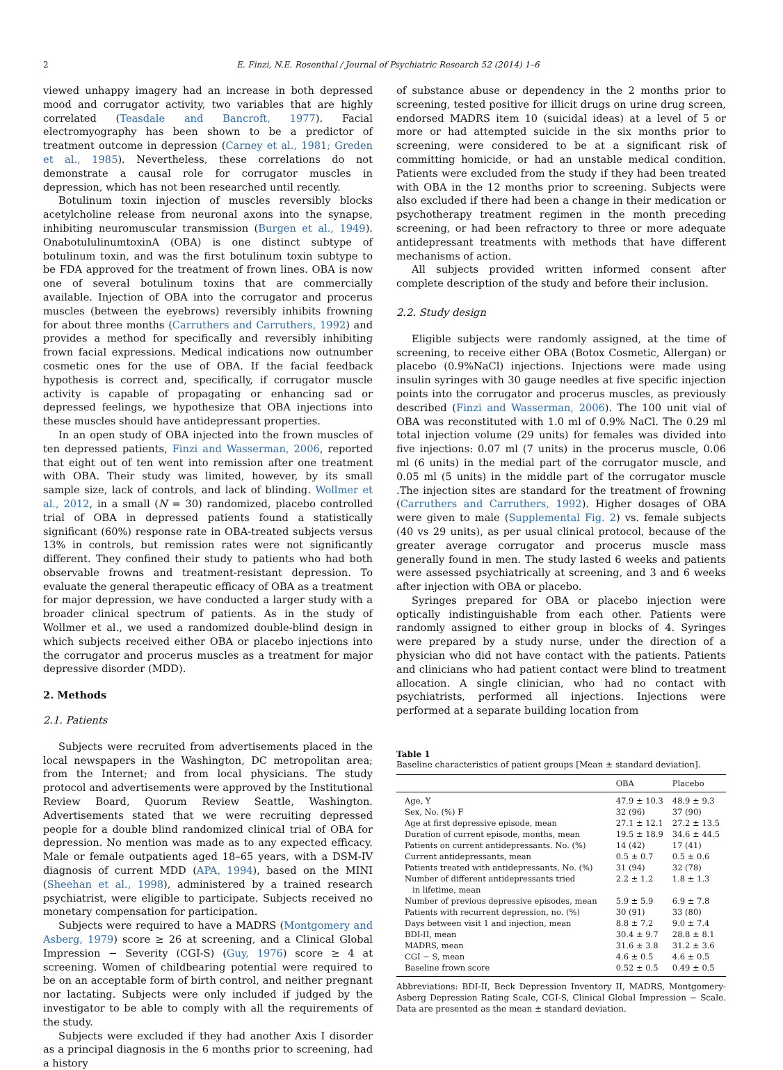2 E. Finzi, N.E. Rosenthal / Journal of Psychiatric Research 52 (2014) 1–6
viewed unhappy imagery had an increase in both depressed mood and corrugator activity, two variables that are highly correlated (Teasdale and Bancroft, 1977). Facial electromyography has been shown to be a predictor of treatment outcome in depression (Carney et al., 1981; Greden et al., 1985). Nevertheless, these correlations do not demonstrate a causal role for corrugator muscles in depression, which has not been researched until recently.
Botulinum toxin injection of muscles reversibly blocks acetylcholine release from neuronal axons into the synapse, inhibiting neuromuscular transmission (Burgen et al., 1949). OnabotululinumtoxinA (OBA) is one distinct subtype of botulinum toxin, and was the first botulinum toxin subtype to be FDA approved for the treatment of frown lines. OBA is now one of several botulinum toxins that are commercially available. Injection of OBA into the corrugator and procerus muscles (between the eyebrows) reversibly inhibits frowning for about three months (Carruthers and Carruthers, 1992) and provides a method for specifically and reversibly inhibiting frown facial expressions. Medical indications now outnumber cosmetic ones for the use of OBA. If the facial feedback hypothesis is correct and, specifically, if corrugator muscle activity is capable of propagating or enhancing sad or depressed feelings, we hypothesize that OBA injections into these muscles should have antidepressant properties.
In an open study of OBA injected into the frown muscles of ten depressed patients, Finzi and Wasserman, 2006, reported that eight out of ten went into remission after one treatment with OBA. Their study was limited, however, by its small sample size, lack of controls, and lack of blinding. Wollmer et al., 2012, in a small (N = 30) randomized, placebo controlled trial of OBA in depressed patients found a statistically significant (60%) response rate in OBA-treated subjects versus 13% in controls, but remission rates were not significantly different. They confined their study to patients who had both observable frowns and treatment-resistant depression. To evaluate the general therapeutic efficacy of OBA as a treatment for major depression, we have conducted a larger study with a broader clinical spectrum of patients. As in the study of Wollmer et al., we used a randomized double-blind design in which subjects received either OBA or placebo injections into the corrugator and procerus muscles as a treatment for major depressive disorder (MDD).
2. Methods
2.1. Patients
Subjects were recruited from advertisements placed in the local newspapers in the Washington, DC metropolitan area; from the Internet; and from local physicians. The study protocol and advertisements were approved by the Institutional Review Board, Quorum Review Seattle, Washington. Advertisements stated that we were recruiting depressed people for a double blind randomized clinical trial of OBA for depression. No mention was made as to any expected efficacy. Male or female outpatients aged 18–65 years, with a DSM-IV diagnosis of current MDD (APA, 1994), based on the MINI (Sheehan et al., 1998), administered by a trained research psychiatrist, were eligible to participate. Subjects received no monetary compensation for participation.
Subjects were required to have a MADRS (Montgomery and Asberg, 1979) score ≥ 26 at screening, and a Clinical Global Impression − Severity (CGI-S) (Guy, 1976) score ≥ 4 at screening. Women of childbearing potential were required to be on an acceptable form of birth control, and neither pregnant nor lactating. Subjects were only included if judged by the investigator to be able to comply with all the requirements of the study.
Subjects were excluded if they had another Axis I disorder as a principal diagnosis in the 6 months prior to screening, had a history
of substance abuse or dependency in the 2 months prior to screening, tested positive for illicit drugs on urine drug screen, endorsed MADRS item 10 (suicidal ideas) at a level of 5 or more or had attempted suicide in the six months prior to screening, were considered to be at a significant risk of committing homicide, or had an unstable medical condition. Patients were excluded from the study if they had been treated with OBA in the 12 months prior to screening. Subjects were also excluded if there had been a change in their medication or psychotherapy treatment regimen in the month preceding screening, or had been refractory to three or more adequate antidepressant treatments with methods that have different mechanisms of action.
All subjects provided written informed consent after complete description of the study and before their inclusion.
2.2. Study design
Eligible subjects were randomly assigned, at the time of screening, to receive either OBA (Botox Cosmetic, Allergan) or placebo (0.9%NaCl) injections. Injections were made using insulin syringes with 30 gauge needles at five specific injection points into the corrugator and procerus muscles, as previously described (Finzi and Wasserman, 2006). The 100 unit vial of OBA was reconstituted with 1.0 ml of 0.9% NaCl. The 0.29 ml total injection volume (29 units) for females was divided into five injections: 0.07 ml (7 units) in the procerus muscle, 0.06 ml (6 units) in the medial part of the corrugator muscle, and 0.05 ml (5 units) in the middle part of the corrugator muscle .The injection sites are standard for the treatment of frowning (Carruthers and Carruthers, 1992). Higher dosages of OBA were given to male (Supplemental Fig. 2) vs. female subjects (40 vs 29 units), as per usual clinical protocol, because of the greater average corrugator and procerus muscle mass generally found in men. The study lasted 6 weeks and patients were assessed psychiatrically at screening, and 3 and 6 weeks after injection with OBA or placebo.
Syringes prepared for OBA or placebo injection were optically indistinguishable from each other. Patients were randomly assigned to either group in blocks of 4. Syringes were prepared by a study nurse, under the direction of a physician who did not have contact with the patients. Patients and clinicians who had patient contact were blind to treatment allocation. A single clinician, who had no contact with psychiatrists, performed all injections. Injections were performed at a separate building location from
Table 1
Baseline characteristics of patient groups [Mean ± standard deviation].
| | OBA | Placebo |
| --- | --- | --- |
| Age, Y | 47.9 ± 10.3 | 48.9 ± 9.3 |
| Sex, No. (%) F | 32 (96) | 37 (90) |
| Age at first depressive episode, mean | 27.1 ± 12.1 | 27.2 ± 13.5 |
| Duration of current episode, months, mean | 19.5 ± 18.9 | 34.6 ± 44.5 |
| Patients on current antidepressants. No. (%) | 14 (42) | 17 (41) |
| Current antidepressants, mean | 0.5 ± 0.7 | 0.5 ± 0.6 |
| Patients treated with antidepressants, No. (%) | 31 (94) | 32 (78) |
| Number of different antidepressants tried in lifetime, mean | 2.2 ± 1.2 | 1.8 ± 1.3 |
| Number of previous depressive episodes, mean | 5.9 ± 5.9 | 6.9 ± 7.8 |
| Patients with recurrent depression, no. (%) | 30 (91) | 33 (80) |
| Days between visit 1 and injection, mean | 8.8 ± 7.2 | 9.0 ± 7.4 |
| BDI-II, mean | 30.4 ± 9.7 | 28.8 ± 8.1 |
| MADRS, mean | 31.6 ± 3.8 | 31.2 ± 3.6 |
| CGI − S, mean | 4.6 ± 0.5 | 4.6 ± 0.5 |
| Baseline frown score | 0.52 ± 0.5 | 0.49 ± 0.5 |
Abbreviations: BDI-II, Beck Depression Inventory II, MADRS, Montgomery-Asberg Depression Rating Scale, CGI-S, Clinical Global Impression − Scale. Data are presented as the mean ± standard deviation.